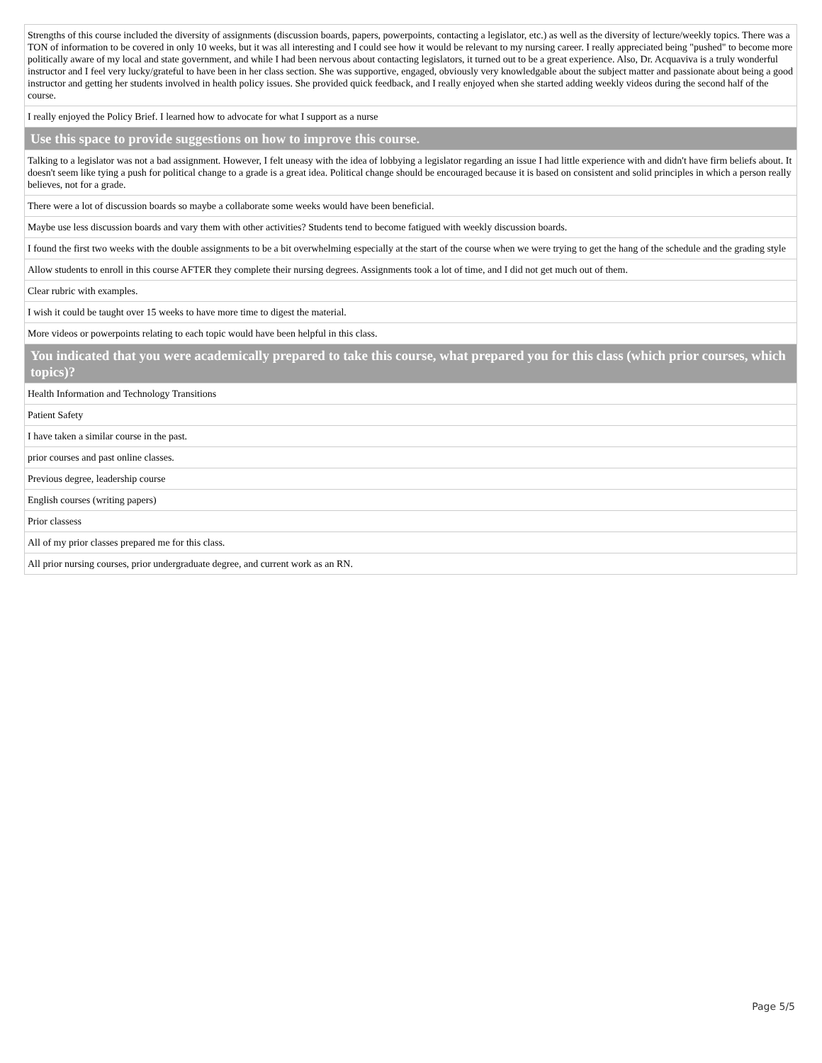| Strengths of this course included the diversity of assignments (discussion boards, papers, powerpoints, contacting a legislator, etc.) as well as the diversity of lecture/weekly topics. There was a TON of information to be covered in only 10 weeks, but it was all interesting and I could see how it would be relevant to my nursing career. I really appreciated being "pushed" to become more politically aware of my local and state government, and while I had been nervous about contacting legislators, it turned out to be a great experience. Also, Dr. Acquaviva is a truly wonderful instructor and I feel very lucky/grateful to have been in her class section. She was supportive, engaged, obviously very knowledgable about the subject matter and passionate about being a good instructor and getting her students involved in health policy issues. She provided quick feedback, and I really enjoyed when she started adding weekly videos during the second half of the course. |
| I really enjoyed the Policy Brief. I learned how to advocate for what I support as a nurse |
| Use this space to provide suggestions on how to improve this course. |
| Talking to a legislator was not a bad assignment. However, I felt uneasy with the idea of lobbying a legislator regarding an issue I had little experience with and didn't have firm beliefs about. It doesn't seem like tying a push for political change to a grade is a great idea. Political change should be encouraged because it is based on consistent and solid principles in which a person really believes, not for a grade. |
| There were a lot of discussion boards so maybe a collaborate some weeks would have been beneficial. |
| Maybe use less discussion boards and vary them with other activities? Students tend to become fatigued with weekly discussion boards. |
| I found the first two weeks with the double assignments to be a bit overwhelming especially at the start of the course when we were trying to get the hang of the schedule and the grading style |
| Allow students to enroll in this course AFTER they complete their nursing degrees. Assignments took a lot of time, and I did not get much out of them. |
| Clear rubric with examples. |
| I wish it could be taught over 15 weeks to have more time to digest the material. |
| More videos or powerpoints relating to each topic would have been helpful in this class. |
| You indicated that you were academically prepared to take this course, what prepared you for this class (which prior courses, which topics)? |
| Health Information and Technology Transitions |
| Patient Safety |
| I have taken a similar course in the past. |
| prior courses and past online classes. |
| Previous degree, leadership course |
| English courses (writing papers) |
| Prior classess |
| All of my prior classes prepared me for this class. |
| All prior nursing courses, prior undergraduate degree, and current work as an RN. |
Page 5/5